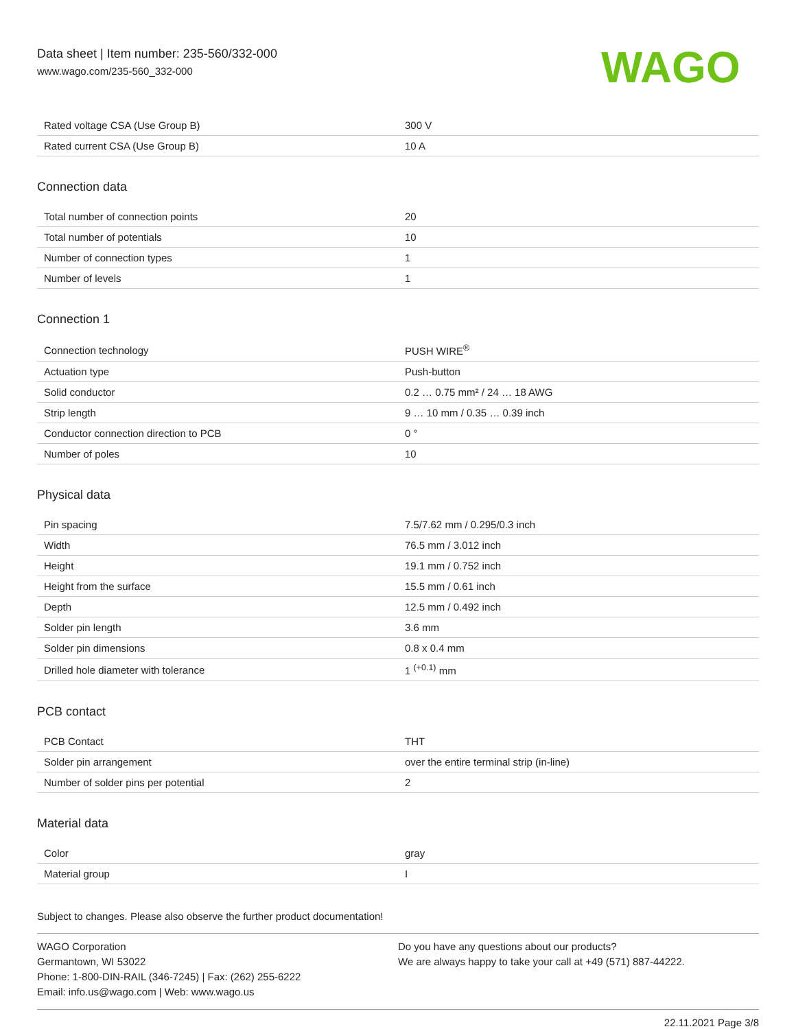Data sheet | Item number: 235-560/332-000
www.wago.com/235-560_332-000
WAGO
| Rated voltage CSA (Use Group B) | 300 V |
| Rated current CSA (Use Group B) | 10 A |
Connection data
| Total number of connection points | 20 |
| Total number of potentials | 10 |
| Number of connection types | 1 |
| Number of levels | 1 |
Connection 1
| Connection technology | PUSH WIRE<sup>®</sup> |
| Actuation type | Push-button |
| Solid conductor | 0.2 … 0.75 mm² / 24 … 18 AWG |
| Strip length | 9 … 10 mm / 0.35 … 0.39 inch |
| Conductor connection direction to PCB | 0 ° |
| Number of poles | 10 |
Physical data
| Pin spacing | 7.5/7.62 mm / 0.295/0.3 inch |
| Width | 76.5 mm / 3.012 inch |
| Height | 19.1 mm / 0.752 inch |
| Height from the surface | 15.5 mm / 0.61 inch |
| Depth | 12.5 mm / 0.492 inch |
| Solder pin length | 3.6 mm |
| Solder pin dimensions | 0.8 x 0.4 mm |
| Drilled hole diameter with tolerance | 1 <sup>(+0.1)</sup> mm |
PCB contact
| PCB Contact | THT |
| Solder pin arrangement | over the entire terminal strip (in-line) |
| Number of solder pins per potential | 2 |
Material data
| Color | gray |
| Material group | I |
Subject to changes. Please also observe the further product documentation!
WAGO Corporation
Germantown, WI 53022
Phone: 1-800-DIN-RAIL (346-7245) | Fax: (262) 255-6222
Email: info.us@wago.com | Web: www.wago.us
Do you have any questions about our products?
We are always happy to take your call at +49 (571) 887-44222.
22.11.2021 Page 3/8